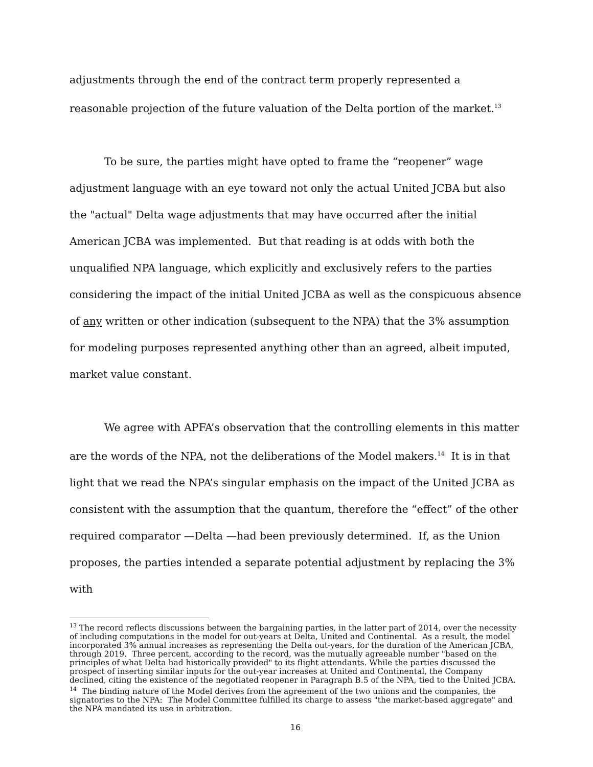adjustments through the end of the contract term properly represented a reasonable projection of the future valuation of the Delta portion of the market.<sup>13</sup>
To be sure, the parties might have opted to frame the “reopener” wage adjustment language with an eye toward not only the actual United JCBA but also the "actual" Delta wage adjustments that may have occurred after the initial American JCBA was implemented. But that reading is at odds with both the unqualified NPA language, which explicitly and exclusively refers to the parties considering the impact of the initial United JCBA as well as the conspicuous absence of any written or other indication (subsequent to the NPA) that the 3% assumption for modeling purposes represented anything other than an agreed, albeit imputed, market value constant.
We agree with APFA’s observation that the controlling elements in this matter are the words of the NPA, not the deliberations of the Model makers.<sup>14</sup> It is in that light that we read the NPA’s singular emphasis on the impact of the United JCBA as consistent with the assumption that the quantum, therefore the “effect” of the other required comparator —Delta —had been previously determined. If, as the Union proposes, the parties intended a separate potential adjustment by replacing the 3% with
<sup>13</sup> The record reflects discussions between the bargaining parties, in the latter part of 2014, over the necessity of including computations in the model for out-years at Delta, United and Continental. As a result, the model incorporated 3% annual increases as representing the Delta out-years, for the duration of the American JCBA, through 2019. Three percent, according to the record, was the mutually agreeable number "based on the principles of what Delta had historically provided" to its flight attendants. While the parties discussed the prospect of inserting similar inputs for the out-year increases at United and Continental, the Company declined, citing the existence of the negotiated reopener in Paragraph B.5 of the NPA, tied to the United JCBA.
<sup>14</sup> The binding nature of the Model derives from the agreement of the two unions and the companies, the signatories to the NPA: The Model Committee fulfilled its charge to assess "the market-based aggregate" and the NPA mandated its use in arbitration.
16